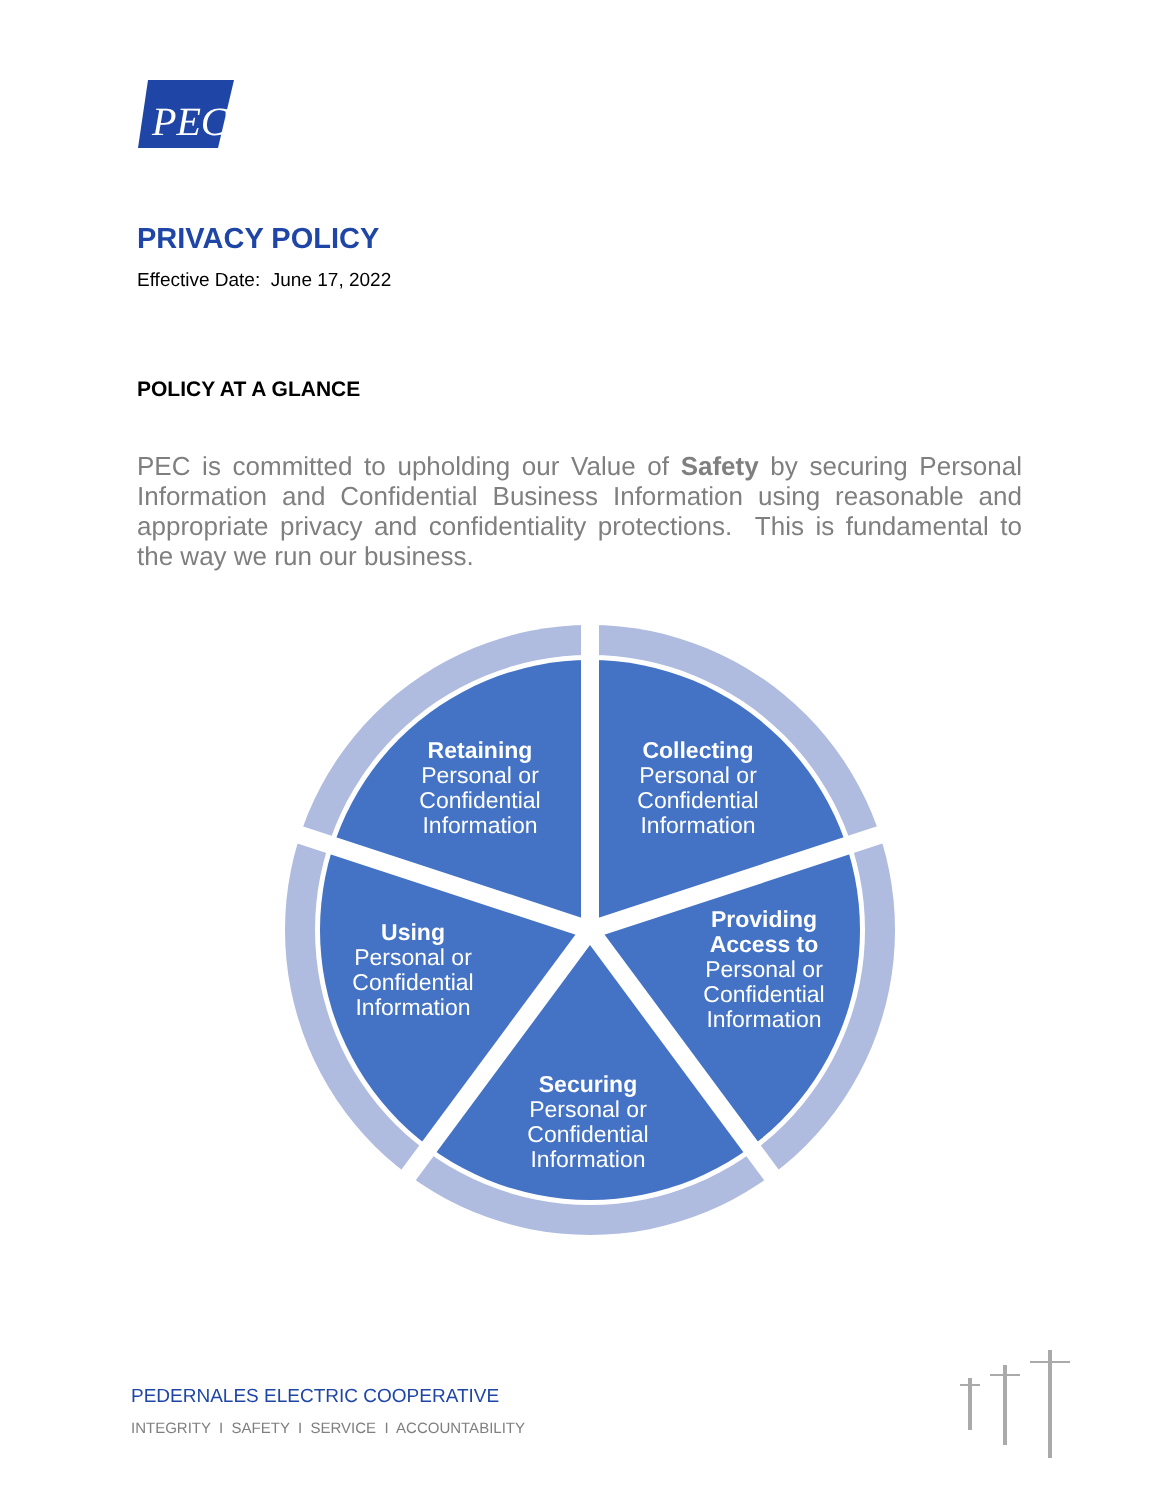PEC
PRIVACY POLICY
Effective Date: June 17, 2022
POLICY AT A GLANCE
PEC is committed to upholding our Value of Safety by securing Personal Information and Confidential Business Information using reasonable and appropriate privacy and confidentiality protections. This is fundamental to the way we run our business.
Retaining
Personal or Confidential Information
Collecting
Personal or Confidential Information
Using
Personal or Confidential Information
Providing Access to
Personal or Confidential Information
Securing
Personal or Confidential Information
PEDERNALES ELECTRIC COOPERATIVE
INTEGRITY I SAFETY I SERVICE I ACCOUNTABILITY